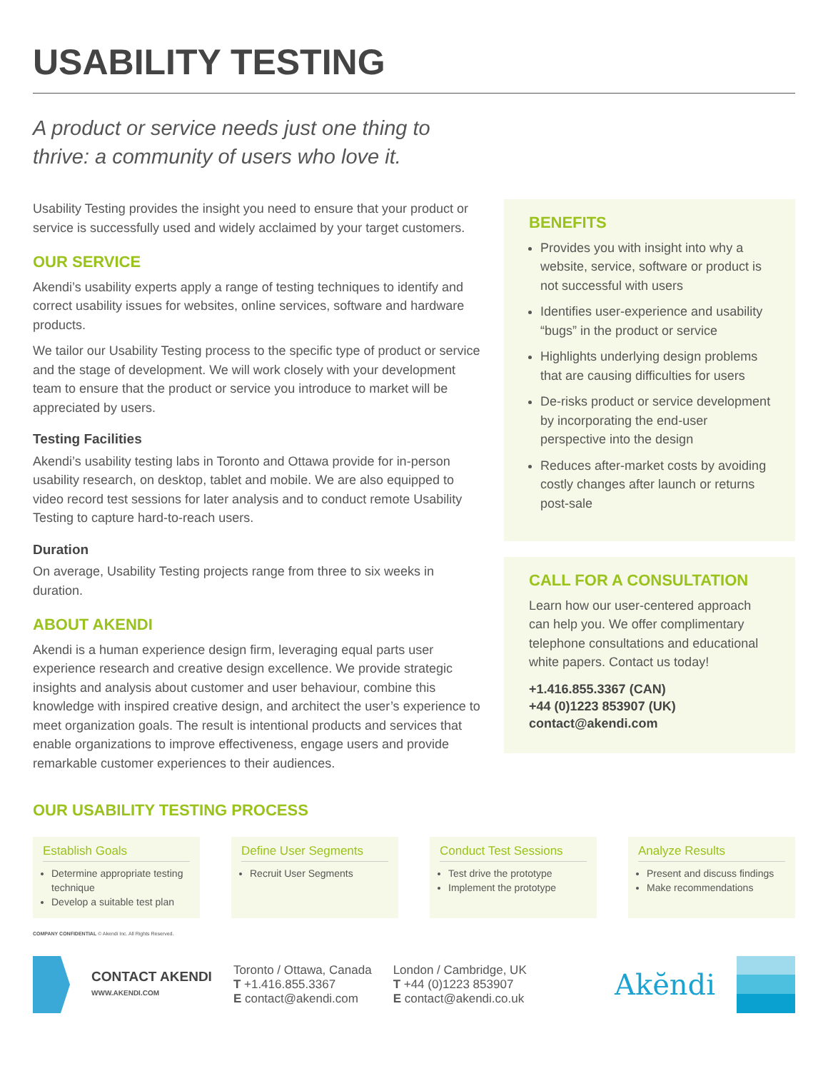USABILITY TESTING
A product or service needs just one thing to
thrive: a community of users who love it.
Usability Testing provides the insight you need to ensure that your product or service is successfully used and widely acclaimed by your target customers.
OUR SERVICE
Akendi’s usability experts apply a range of testing techniques to identify and correct usability issues for websites, online services, software and hardware products.
We tailor our Usability Testing process to the specific type of product or service and the stage of development. We will work closely with your development team to ensure that the product or service you introduce to market will be appreciated by users.
Testing Facilities
Akendi’s usability testing labs in Toronto and Ottawa provide for in-person usability research, on desktop, tablet and mobile. We are also equipped to video record test sessions for later analysis and to conduct remote Usability Testing to capture hard-to-reach users.
Duration
On average, Usability Testing projects range from three to six weeks in duration.
ABOUT AKENDI
Akendi is a human experience design firm, leveraging equal parts user experience research and creative design excellence. We provide strategic insights and analysis about customer and user behaviour, combine this knowledge with inspired creative design, and architect the user’s experience to meet organization goals. The result is intentional products and services that enable organizations to improve effectiveness, engage users and provide remarkable customer experiences to their audiences.
BENEFITS
Provides you with insight into why a website, service, software or product is not successful with users
Identifies user-experience and usability “bugs” in the product or service
Highlights underlying design problems that are causing difficulties for users
De-risks product or service development by incorporating the end-user perspective into the design
Reduces after-market costs by avoiding costly changes after launch or returns post-sale
CALL FOR A CONSULTATION
Learn how our user-centered approach can help you. We offer complimentary telephone consultations and educational white papers. Contact us today!
+1.416.855.3367 (CAN)
+44 (0)1223 853907 (UK)
contact@akendi.com
OUR USABILITY TESTING PROCESS
Establish Goals
Determine appropriate testing technique
Develop a suitable test plan
Define User Segments
Recruit User Segments
Conduct Test Sessions
Test drive the prototype
Implement the prototype
Analyze Results
Present and discuss findings
Make recommendations
COMPANY CONFIDENTIAL © Akendi Inc. All Rights Reserved.
CONTACT AKENDI
WWW.AKENDI.COM
Toronto / Ottawa, Canada
T +1.416.855.3367
E contact@akendi.com
London / Cambridge, UK
T +44 (0)1223 853907
E contact@akendi.co.uk
Akĕndi